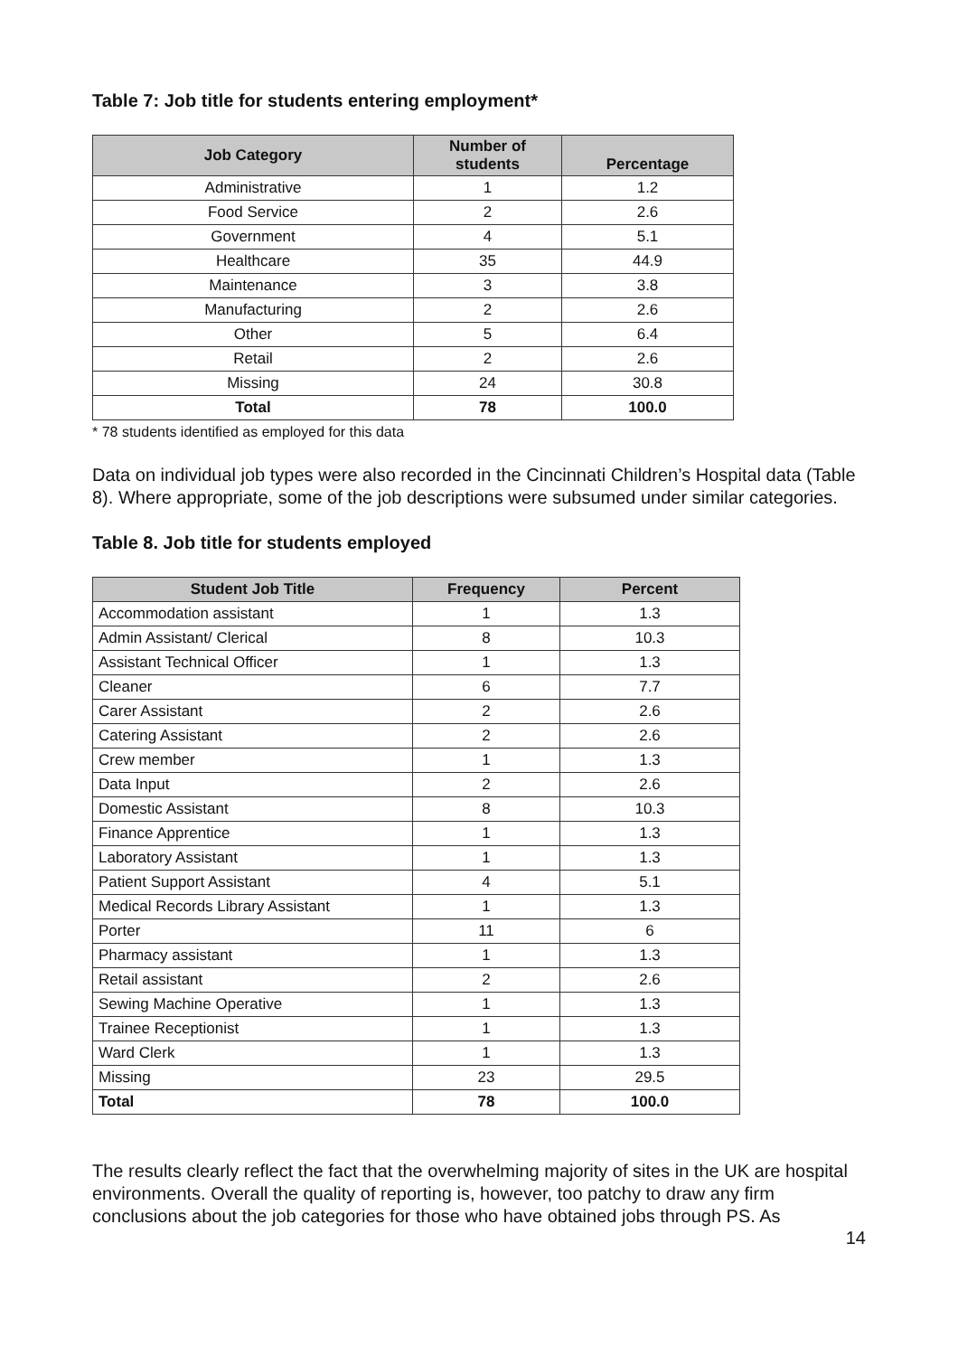Table 7: Job title for students entering employment*
| Job Category | Number of students | Percentage |
| --- | --- | --- |
| Administrative | 1 | 1.2 |
| Food Service | 2 | 2.6 |
| Government | 4 | 5.1 |
| Healthcare | 35 | 44.9 |
| Maintenance | 3 | 3.8 |
| Manufacturing | 2 | 2.6 |
| Other | 5 | 6.4 |
| Retail | 2 | 2.6 |
| Missing | 24 | 30.8 |
| Total | 78 | 100.0 |
* 78 students identified as employed for this data
Data on individual job types were also recorded in the Cincinnati Children’s Hospital data (Table 8). Where appropriate, some of the job descriptions were subsumed under similar categories.
Table 8. Job title for students employed
| Student Job Title | Frequency | Percent |
| --- | --- | --- |
| Accommodation assistant | 1 | 1.3 |
| Admin Assistant/ Clerical | 8 | 10.3 |
| Assistant Technical Officer | 1 | 1.3 |
| Cleaner | 6 | 7.7 |
| Carer Assistant | 2 | 2.6 |
| Catering Assistant | 2 | 2.6 |
| Crew member | 1 | 1.3 |
| Data Input | 2 | 2.6 |
| Domestic Assistant | 8 | 10.3 |
| Finance Apprentice | 1 | 1.3 |
| Laboratory Assistant | 1 | 1.3 |
| Patient Support Assistant | 4 | 5.1 |
| Medical Records Library Assistant | 1 | 1.3 |
| Porter | 11 | 6 |
| Pharmacy assistant | 1 | 1.3 |
| Retail assistant | 2 | 2.6 |
| Sewing Machine Operative | 1 | 1.3 |
| Trainee Receptionist | 1 | 1.3 |
| Ward Clerk | 1 | 1.3 |
| Missing | 23 | 29.5 |
| Total | 78 | 100.0 |
The results clearly reflect the fact that the overwhelming majority of sites in the UK are hospital environments. Overall the quality of reporting is, however, too patchy to draw any firm conclusions about the job categories for those who have obtained jobs through PS. As
14